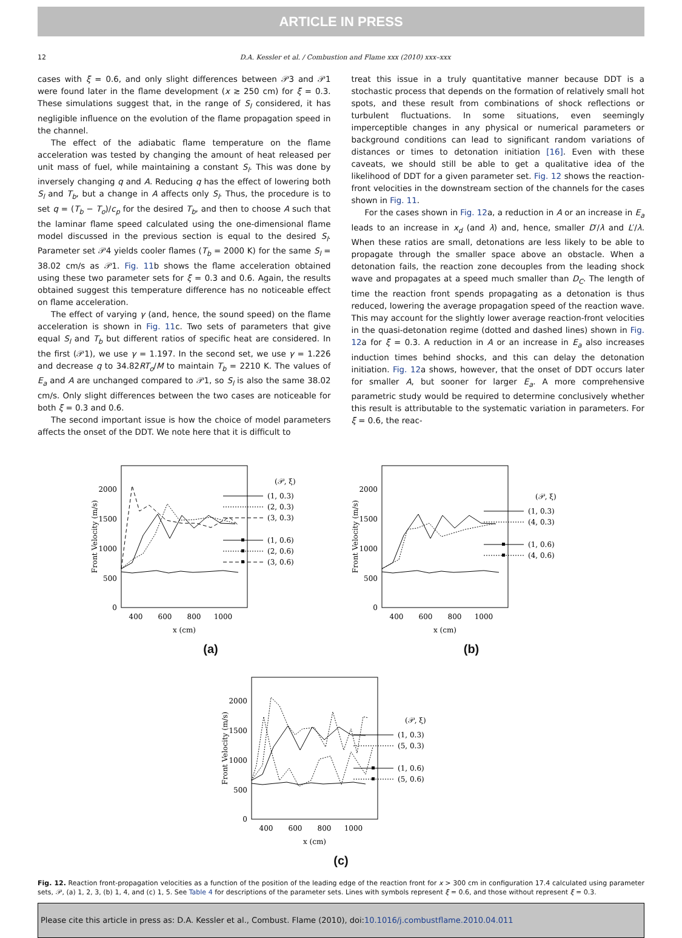ARTICLE IN PRESS
12 D.A. Kessler et al. / Combustion and Flame xxx (2010) xxx–xxx
cases with ξ = 0.6, and only slight differences between 𝒫3 and 𝒫1 were found later in the flame development (x ≳ 250 cm) for ξ = 0.3. These simulations suggest that, in the range of S<sub>l</sub> considered, it has negligible influence on the evolution of the flame propagation speed in the channel.
The effect of the adiabatic flame temperature on the flame acceleration was tested by changing the amount of heat released per unit mass of fuel, while maintaining a constant S<sub>l</sub>. This was done by inversely changing q and A. Reducing q has the effect of lowering both S<sub>l</sub> and T<sub>b</sub>, but a change in A affects only S<sub>l</sub>. Thus, the procedure is to set q = (T<sub>b</sub> − T<sub>o</sub>)/c<sub>p</sub> for the desired T<sub>b</sub>, and then to choose A such that the laminar flame speed calculated using the one-dimensional flame model discussed in the previous section is equal to the desired S<sub>l</sub>. Parameter set 𝒫4 yields cooler flames (T<sub>b</sub> = 2000 K) for the same S<sub>l</sub> = 38.02 cm/s as 𝒫1. Fig. 11b shows the flame acceleration obtained using these two parameter sets for ξ = 0.3 and 0.6. Again, the results obtained suggest this temperature difference has no noticeable effect on flame acceleration.
The effect of varying γ (and, hence, the sound speed) on the flame acceleration is shown in Fig. 11c. Two sets of parameters that give equal S<sub>l</sub> and T<sub>b</sub> but different ratios of specific heat are considered. In the first (𝒫1), we use γ = 1.197. In the second set, we use γ = 1.226 and decrease q to 34.82RT<sub>o</sub>/M to maintain T<sub>b</sub> = 2210 K. The values of E<sub>a</sub> and A are unchanged compared to 𝒫1, so S<sub>l</sub> is also the same 38.02 cm/s. Only slight differences between the two cases are noticeable for both ξ = 0.3 and 0.6.
The second important issue is how the choice of model parameters affects the onset of the DDT. We note here that it is difficult to
treat this issue in a truly quantitative manner because DDT is a stochastic process that depends on the formation of relatively small hot spots, and these result from combinations of shock reflections or turbulent fluctuations. In some situations, even seemingly imperceptible changes in any physical or numerical parameters or background conditions can lead to significant random variations of distances or times to detonation initiation [16]. Even with these caveats, we should still be able to get a qualitative idea of the likelihood of DDT for a given parameter set. Fig. 12 shows the reaction-front velocities in the downstream section of the channels for the cases shown in Fig. 11.
For the cases shown in Fig. 12a, a reduction in A or an increase in E<sub>a</sub> leads to an increase in x<sub>d</sub> (and λ) and, hence, smaller D′/λ and L′/λ. When these ratios are small, detonations are less likely to be able to propagate through the smaller space above an obstacle. When a detonation fails, the reaction zone decouples from the leading shock wave and propagates at a speed much smaller than D<sub>C</sub>. The length of time the reaction front spends propagating as a detonation is thus reduced, lowering the average propagation speed of the reaction wave. This may account for the slightly lower average reaction-front velocities in the quasi-detonation regime (dotted and dashed lines) shown in Fig. 12a for ξ = 0.3. A reduction in A or an increase in E<sub>a</sub> also increases induction times behind shocks, and this can delay the detonation initiation. Fig. 12a shows, however, that the onset of DDT occurs later for smaller A, but sooner for larger E<sub>a</sub>. A more comprehensive parametric study would be required to determine conclusively whether this result is attributable to the systematic variation in parameters. For ξ = 0.6, the reac-
2000
1500
1000
500
0
400
600
800
1000
x (cm)
Front Velocity (m/s)
(𝒫, ξ)
(1, 0.3)
(2, 0.3)
(3, 0.3)
(1, 0.6)
(2, 0.6)
(3, 0.6)
(a)
2000
1500
1000
500
0
400
600
800
1000
x (cm)
Front Velocity (m/s)
(𝒫, ξ)
(1, 0.3)
(4, 0.3)
(1, 0.6)
(4, 0.6)
(b)
2000
1500
1000
500
0
400
600
800
1000
x (cm)
Front Velocity (m/s)
(𝒫, ξ)
(1, 0.3)
(5, 0.3)
(1, 0.6)
(5, 0.6)
(c)
Fig. 12. Reaction front-propagation velocities as a function of the position of the leading edge of the reaction front for x > 300 cm in configuration 17.4 calculated using parameter sets, 𝒫, (a) 1, 2, 3, (b) 1, 4, and (c) 1, 5. See Table 4 for descriptions of the parameter sets. Lines with symbols represent ξ = 0.6, and those without represent ξ = 0.3.
Please cite this article in press as: D.A. Kessler et al., Combust. Flame (2010), doi:10.1016/j.combustflame.2010.04.011